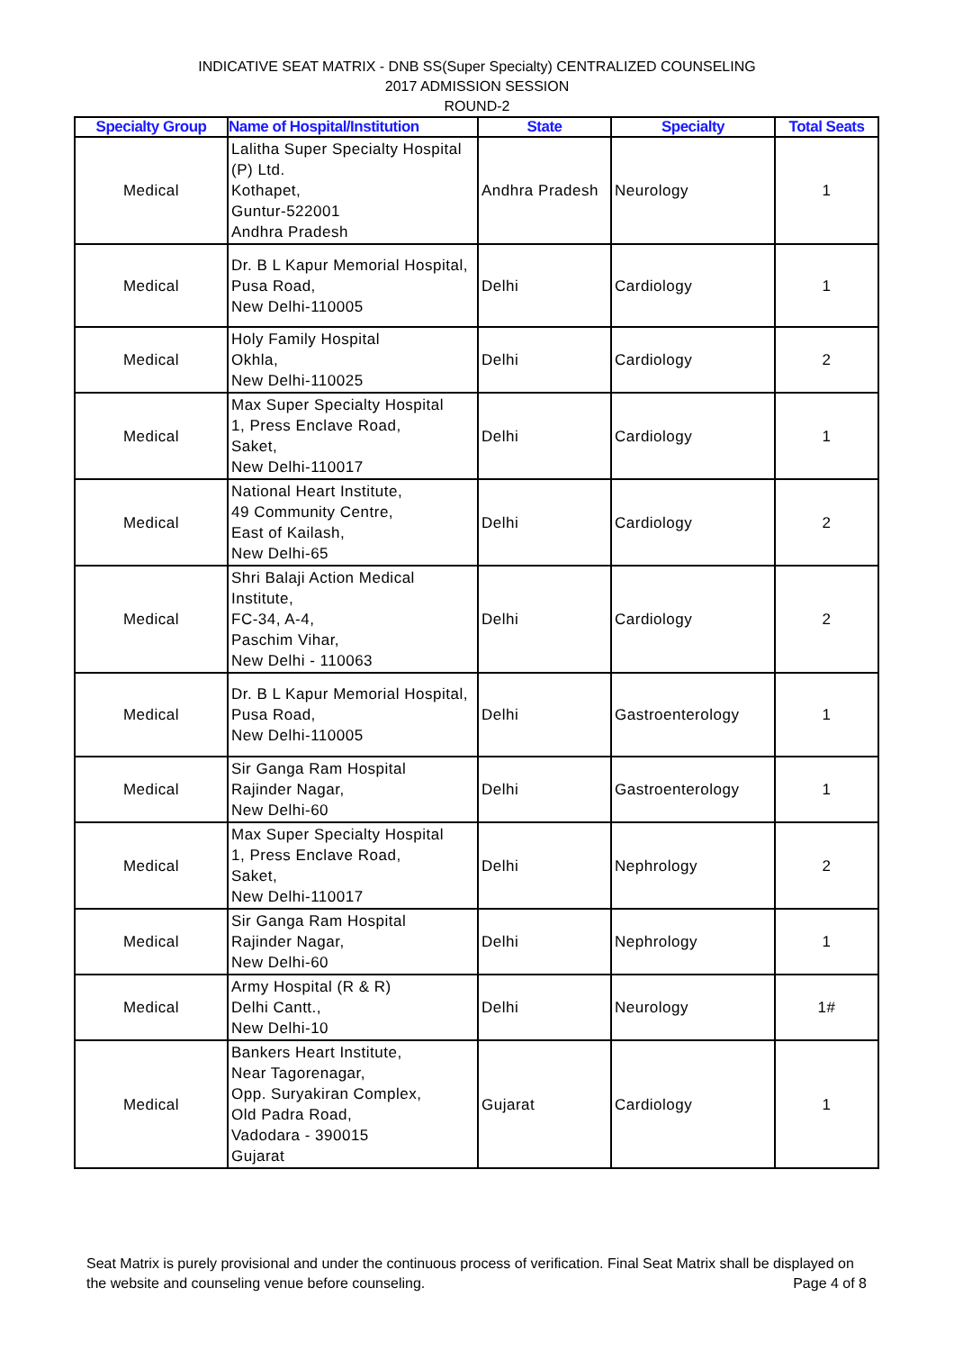INDICATIVE SEAT MATRIX - DNB SS(Super Specialty) CENTRALIZED COUNSELING
2017 ADMISSION SESSION
ROUND-2
| Specialty Group | Name of Hospital/Institution | State | Specialty | Total Seats |
| --- | --- | --- | --- | --- |
| Medical | Lalitha Super Specialty Hospital (P) Ltd. Kothapet, Guntur-522001 Andhra Pradesh | Andhra Pradesh | Neurology | 1 |
| Medical | Dr. B L Kapur Memorial Hospital, Pusa Road, New Delhi-110005 | Delhi | Cardiology | 1 |
| Medical | Holy Family Hospital Okhla, New Delhi-110025 | Delhi | Cardiology | 2 |
| Medical | Max Super Specialty Hospital 1, Press Enclave Road, Saket, New Delhi-110017 | Delhi | Cardiology | 1 |
| Medical | National Heart Institute, 49 Community Centre, East of Kailash, New Delhi-65 | Delhi | Cardiology | 2 |
| Medical | Shri Balaji Action Medical Institute, FC-34, A-4, Paschim Vihar, New Delhi - 110063 | Delhi | Cardiology | 2 |
| Medical | Dr. B L Kapur Memorial Hospital, Pusa Road, New Delhi-110005 | Delhi | Gastroenterology | 1 |
| Medical | Sir Ganga Ram Hospital Rajinder Nagar, New Delhi-60 | Delhi | Gastroenterology | 1 |
| Medical | Max Super Specialty Hospital 1, Press Enclave Road, Saket, New Delhi-110017 | Delhi | Nephrology | 2 |
| Medical | Sir Ganga Ram Hospital Rajinder Nagar, New Delhi-60 | Delhi | Nephrology | 1 |
| Medical | Army Hospital (R & R) Delhi Cantt., New Delhi-10 | Delhi | Neurology | 1# |
| Medical | Bankers Heart Institute, Near Tagorenagar, Opp. Suryakiran Complex, Old Padra Road, Vadodara - 390015 Gujarat | Gujarat | Cardiology | 1 |
Seat Matrix is purely provisional and under the continuous process of verification. Final Seat Matrix shall be displayed on the website and counseling venue before counseling. Page 4 of 8